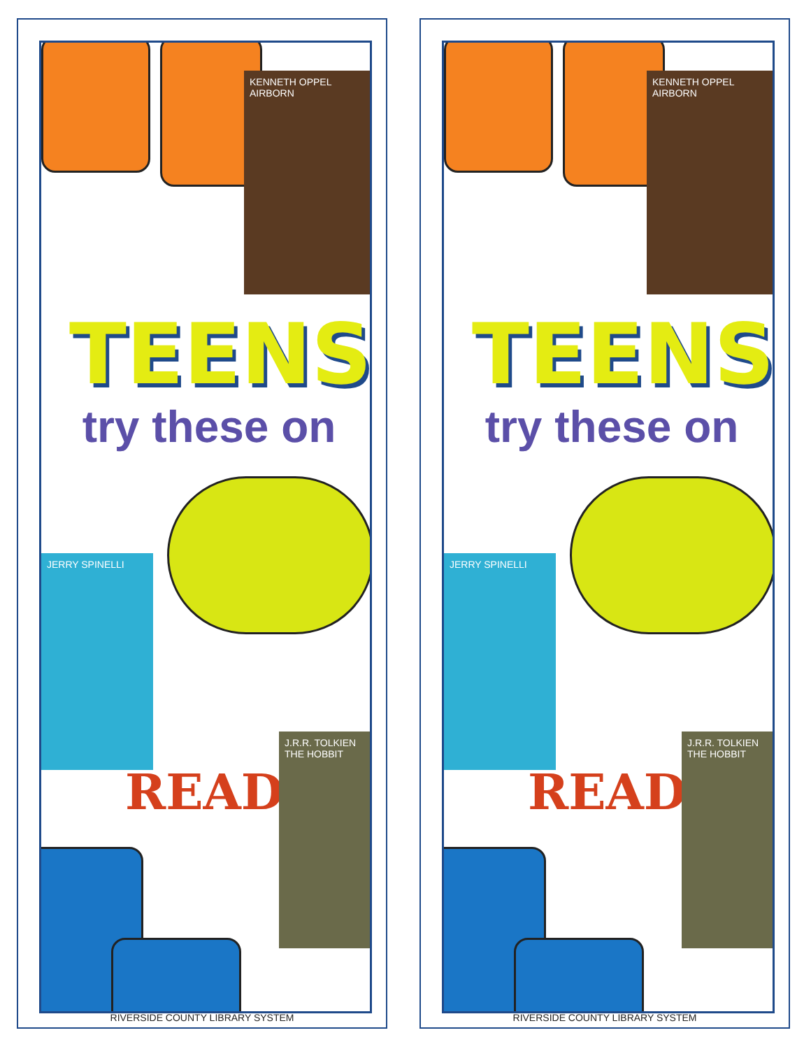KENNETH OPPEL AIRBORN
TEENS
try these on
JERRY SPINELLI
READ
J.R.R. TOLKIEN THE HOBBIT
RIVERSIDE COUNTY LIBRARY SYSTEM
KENNETH OPPEL AIRBORN
TEENS
try these on
JERRY SPINELLI
READ
J.R.R. TOLKIEN THE HOBBIT
RIVERSIDE COUNTY LIBRARY SYSTEM